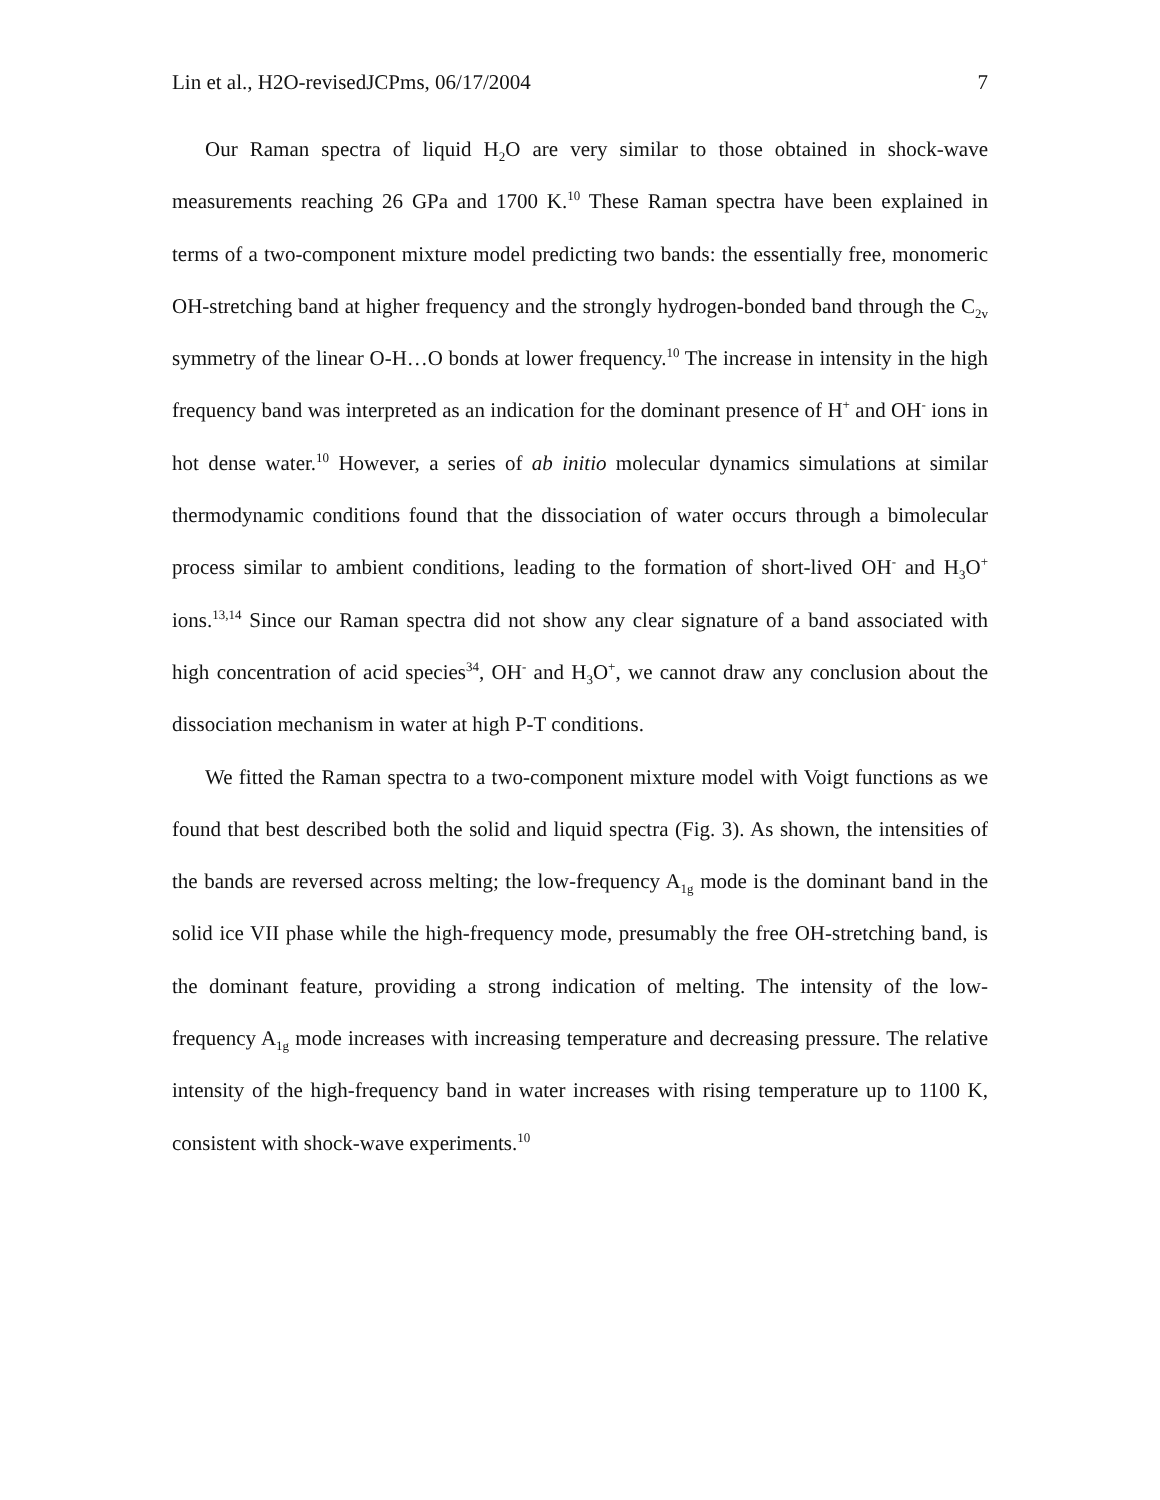Lin et al., H2O-revisedJCPms, 06/17/2004 7
Our Raman spectra of liquid H<sub>2</sub>O are very similar to those obtained in shock-wave measurements reaching 26 GPa and 1700 K.<sup>10</sup> These Raman spectra have been explained in terms of a two-component mixture model predicting two bands: the essentially free, monomeric OH-stretching band at higher frequency and the strongly hydrogen-bonded band through the C<sub>2v</sub> symmetry of the linear O-H…O bonds at lower frequency.<sup>10</sup> The increase in intensity in the high frequency band was interpreted as an indication for the dominant presence of H<sup>+</sup> and OH<sup>-</sup> ions in hot dense water.<sup>10</sup> However, a series of ab initio molecular dynamics simulations at similar thermodynamic conditions found that the dissociation of water occurs through a bimolecular process similar to ambient conditions, leading to the formation of short-lived OH<sup>-</sup> and H<sub>3</sub>O<sup>+</sup> ions.<sup>13,14</sup> Since our Raman spectra did not show any clear signature of a band associated with high concentration of acid species<sup>34</sup>, OH<sup>-</sup> and H<sub>3</sub>O<sup>+</sup>, we cannot draw any conclusion about the dissociation mechanism in water at high P-T conditions.
We fitted the Raman spectra to a two-component mixture model with Voigt functions as we found that best described both the solid and liquid spectra (Fig. 3). As shown, the intensities of the bands are reversed across melting; the low-frequency A<sub>1g</sub> mode is the dominant band in the solid ice VII phase while the high-frequency mode, presumably the free OH-stretching band, is the dominant feature, providing a strong indication of melting. The intensity of the low-frequency A<sub>1g</sub> mode increases with increasing temperature and decreasing pressure. The relative intensity of the high-frequency band in water increases with rising temperature up to 1100 K, consistent with shock-wave experiments.<sup>10</sup>